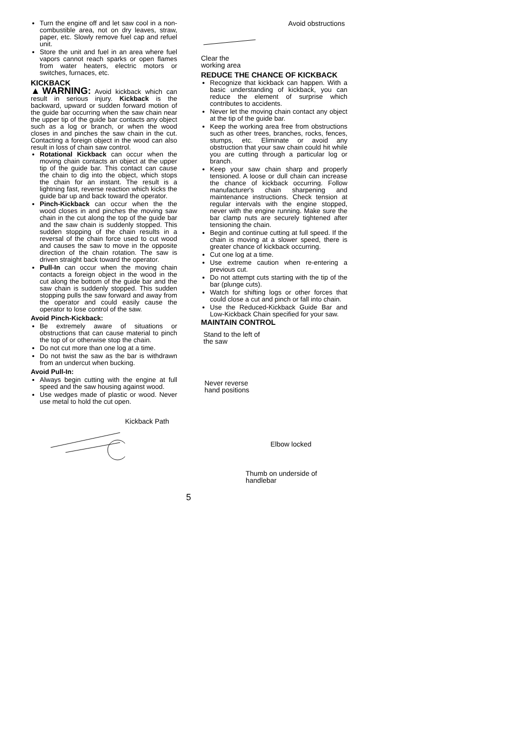Turn the engine off and let saw cool in a non-combustible area, not on dry leaves, straw, paper, etc. Slowly remove fuel cap and refuel unit.
Store the unit and fuel in an area where fuel vapors cannot reach sparks or open flames from water heaters, electric motors or switches, furnaces, etc.
KICKBACK
▲WARNING: Avoid kickback which can result in serious injury. Kickback is the backward, upward or sudden forward motion of the guide bar occurring when the saw chain near the upper tip of the guide bar contacts any object such as a log or branch, or when the wood closes in and pinches the saw chain in the cut. Contacting a foreign object in the wood can also result in loss of chain saw control.
Rotational Kickback can occur when the moving chain contacts an object at the upper tip of the guide bar. This contact can cause the chain to dig into the object, which stops the chain for an instant. The result is a lightning fast, reverse reaction which kicks the guide bar up and back toward the operator.
Pinch-Kickback can occur when the the wood closes in and pinches the moving saw chain in the cut along the top of the guide bar and the saw chain is suddenly stopped. This sudden stopping of the chain results in a reversal of the chain force used to cut wood and causes the saw to move in the opposite direction of the chain rotation. The saw is driven straight back toward the operator.
Pull-In can occur when the moving chain contacts a foreign object in the wood in the cut along the bottom of the guide bar and the saw chain is suddenly stopped. This sudden stopping pulls the saw forward and away from the operator and could easily cause the operator to lose control of the saw.
Avoid Pinch-Kickback:
Be extremely aware of situations or obstructions that can cause material to pinch the top of or otherwise stop the chain.
Do not cut more than one log at a time.
Do not twist the saw as the bar is withdrawn from an undercut when bucking.
Avoid Pull-In:
Always begin cutting with the engine at full speed and the saw housing against wood.
Use wedges made of plastic or wood. Never use metal to hold the cut open.
Kickback Path
Avoid obstructions
Clear the
working area
REDUCE THE CHANCE OF KICKBACK
Recognize that kickback can happen. With a basic understanding of kickback, you can reduce the element of surprise which contributes to accidents.
Never let the moving chain contact any object at the tip of the guide bar.
Keep the working area free from obstructions such as other trees, branches, rocks, fences, stumps, etc. Eliminate or avoid any obstruction that your saw chain could hit while you are cutting through a particular log or branch.
Keep your saw chain sharp and properly tensioned. A loose or dull chain can increase the chance of kickback occurring. Follow manufacturer's chain sharpening and maintenance instructions. Check tension at regular intervals with the engine stopped, never with the engine running. Make sure the bar clamp nuts are securely tightened after tensioning the chain.
Begin and continue cutting at full speed. If the chain is moving at a slower speed, there is greater chance of kickback occurring.
Cut one log at a time.
Use extreme caution when re-entering a previous cut.
Do not attempt cuts starting with the tip of the bar (plunge cuts).
Watch for shifting logs or other forces that could close a cut and pinch or fall into chain.
Use the Reduced-Kickback Guide Bar and Low-Kickback Chain specified for your saw.
MAINTAIN CONTROL
Stand to the left of
the saw
Never reverse
hand positions
Elbow locked
Thumb on underside of
handlebar
5